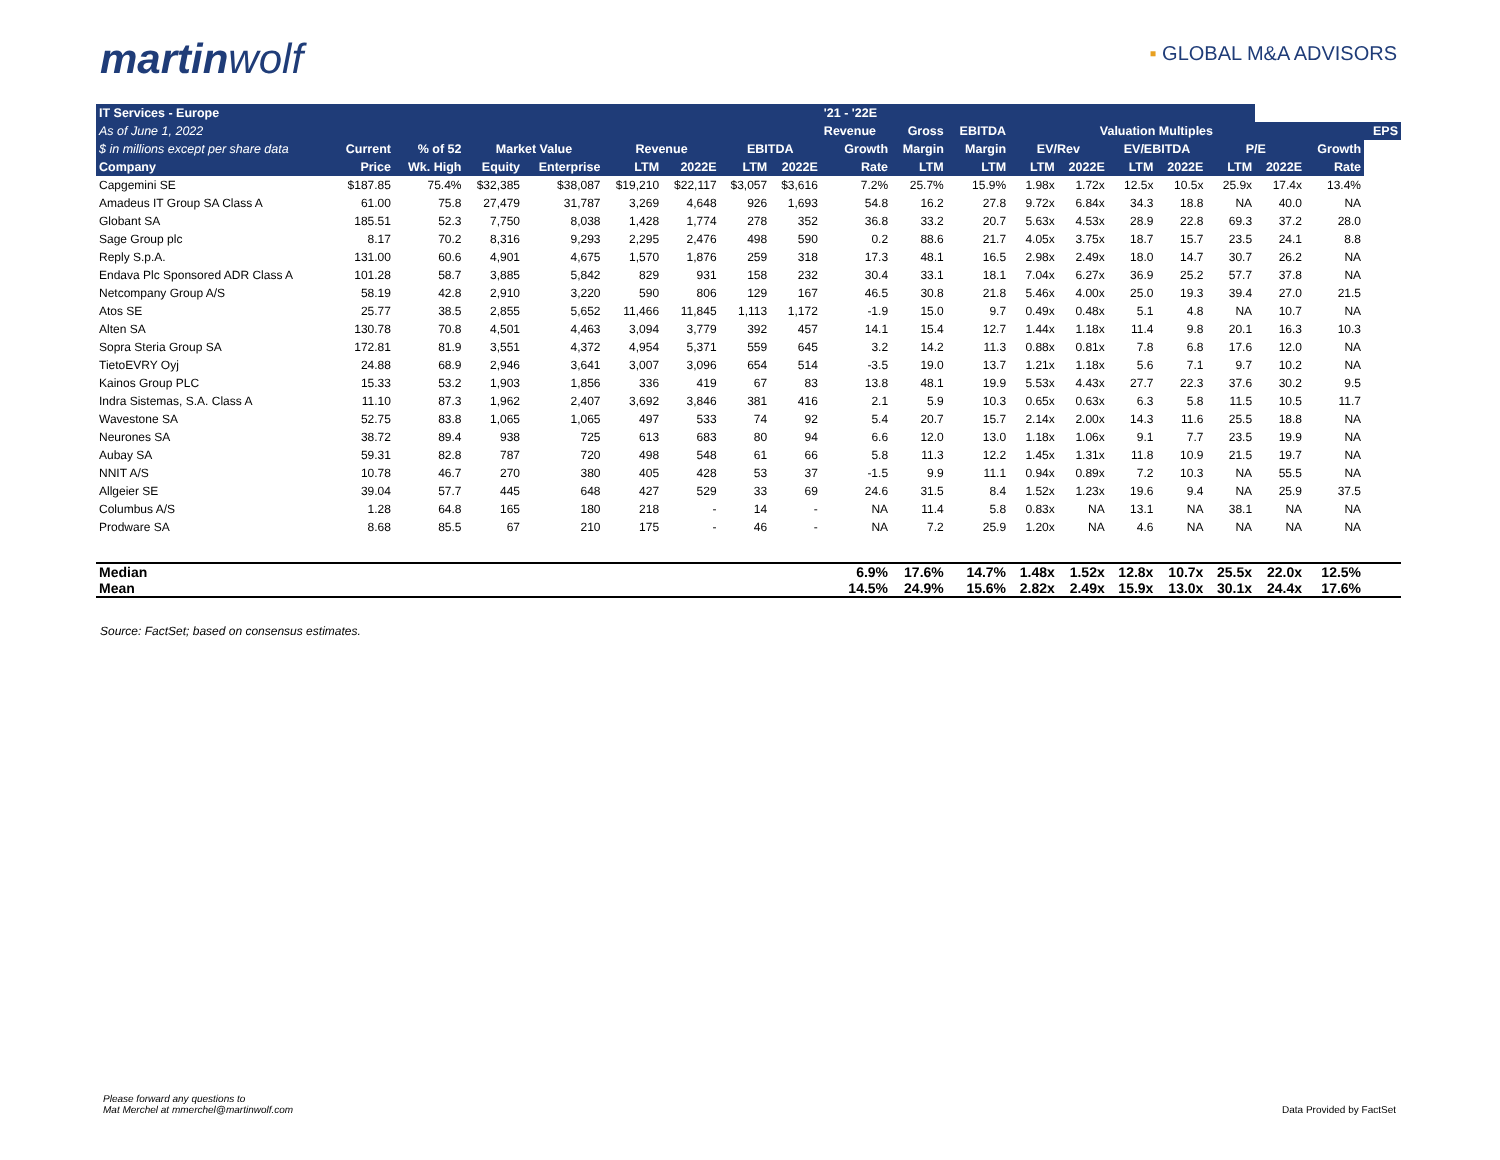martinwolf ▪ GLOBAL M&A ADVISORS
| IT Services - Europe | | | | | | | | | '21 - '22E | | | | | | | | | | |
| --- | --- | --- | --- | --- | --- | --- | --- | --- | --- | --- | --- | --- | --- | --- | --- | --- | --- | --- | --- |
| As of June 1, 2022 | | | | | | | | | Revenue | Gross | EBITDA | | Valuation Multiples | | | | | | EPS |
| $ in millions except per share data | Current | % of 52 | Market Value | | Revenue | | EBITDA | | Growth | Margin | Margin | EV/Rev | | EV/EBITDA | | P/E | | Growth | |
| Company | Price | Wk. High | Equity | Enterprise | LTM | 2022E | LTM | 2022E | Rate | LTM | LTM | LTM | 2022E | LTM | 2022E | LTM | 2022E | Rate | |
| Capgemini SE | $187.85 | 75.4% | $32,385 | $38,087 | $19,210 | $22,117 | $3,057 | $3,616 | 7.2% | 25.7% | 15.9% | 1.98x | 1.72x | 12.5x | 10.5x | 25.9x | 17.4x | 13.4% | |
| Amadeus IT Group SA Class A | 61.00 | 75.8 | 27,479 | 31,787 | 3,269 | 4,648 | 926 | 1,693 | 54.8 | 16.2 | 27.8 | 9.72x | 6.84x | 34.3 | 18.8 | NA | 40.0 | NA | |
| Globant SA | 185.51 | 52.3 | 7,750 | 8,038 | 1,428 | 1,774 | 278 | 352 | 36.8 | 33.2 | 20.7 | 5.63x | 4.53x | 28.9 | 22.8 | 69.3 | 37.2 | 28.0 | |
| Sage Group plc | 8.17 | 70.2 | 8,316 | 9,293 | 2,295 | 2,476 | 498 | 590 | 0.2 | 88.6 | 21.7 | 4.05x | 3.75x | 18.7 | 15.7 | 23.5 | 24.1 | 8.8 | |
| Reply S.p.A. | 131.00 | 60.6 | 4,901 | 4,675 | 1,570 | 1,876 | 259 | 318 | 17.3 | 48.1 | 16.5 | 2.98x | 2.49x | 18.0 | 14.7 | 30.7 | 26.2 | NA | |
| Endava Plc Sponsored ADR Class A | 101.28 | 58.7 | 3,885 | 5,842 | 829 | 931 | 158 | 232 | 30.4 | 33.1 | 18.1 | 7.04x | 6.27x | 36.9 | 25.2 | 57.7 | 37.8 | NA | |
| Netcompany Group A/S | 58.19 | 42.8 | 2,910 | 3,220 | 590 | 806 | 129 | 167 | 46.5 | 30.8 | 21.8 | 5.46x | 4.00x | 25.0 | 19.3 | 39.4 | 27.0 | 21.5 | |
| Atos SE | 25.77 | 38.5 | 2,855 | 5,652 | 11,466 | 11,845 | 1,113 | 1,172 | -1.9 | 15.0 | 9.7 | 0.49x | 0.48x | 5.1 | 4.8 | NA | 10.7 | NA | |
| Alten SA | 130.78 | 70.8 | 4,501 | 4,463 | 3,094 | 3,779 | 392 | 457 | 14.1 | 15.4 | 12.7 | 1.44x | 1.18x | 11.4 | 9.8 | 20.1 | 16.3 | 10.3 | |
| Sopra Steria Group SA | 172.81 | 81.9 | 3,551 | 4,372 | 4,954 | 5,371 | 559 | 645 | 3.2 | 14.2 | 11.3 | 0.88x | 0.81x | 7.8 | 6.8 | 17.6 | 12.0 | NA | |
| TietoEVRY Oyj | 24.88 | 68.9 | 2,946 | 3,641 | 3,007 | 3,096 | 654 | 514 | -3.5 | 19.0 | 13.7 | 1.21x | 1.18x | 5.6 | 7.1 | 9.7 | 10.2 | NA | |
| Kainos Group PLC | 15.33 | 53.2 | 1,903 | 1,856 | 336 | 419 | 67 | 83 | 13.8 | 48.1 | 19.9 | 5.53x | 4.43x | 27.7 | 22.3 | 37.6 | 30.2 | 9.5 | |
| Indra Sistemas, S.A. Class A | 11.10 | 87.3 | 1,962 | 2,407 | 3,692 | 3,846 | 381 | 416 | 2.1 | 5.9 | 10.3 | 0.65x | 0.63x | 6.3 | 5.8 | 11.5 | 10.5 | 11.7 | |
| Wavestone SA | 52.75 | 83.8 | 1,065 | 1,065 | 497 | 533 | 74 | 92 | 5.4 | 20.7 | 15.7 | 2.14x | 2.00x | 14.3 | 11.6 | 25.5 | 18.8 | NA | |
| Neurones SA | 38.72 | 89.4 | 938 | 725 | 613 | 683 | 80 | 94 | 6.6 | 12.0 | 13.0 | 1.18x | 1.06x | 9.1 | 7.7 | 23.5 | 19.9 | NA | |
| Aubay SA | 59.31 | 82.8 | 787 | 720 | 498 | 548 | 61 | 66 | 5.8 | 11.3 | 12.2 | 1.45x | 1.31x | 11.8 | 10.9 | 21.5 | 19.7 | NA | |
| NNIT A/S | 10.78 | 46.7 | 270 | 380 | 405 | 428 | 53 | 37 | -1.5 | 9.9 | 11.1 | 0.94x | 0.89x | 7.2 | 10.3 | NA | 55.5 | NA | |
| Allgeier SE | 39.04 | 57.7 | 445 | 648 | 427 | 529 | 33 | 69 | 24.6 | 31.5 | 8.4 | 1.52x | 1.23x | 19.6 | 9.4 | NA | 25.9 | 37.5 | |
| Columbus A/S | 1.28 | 64.8 | 165 | 180 | 218 | - | 14 | - | NA | 11.4 | 5.8 | 0.83x | NA | 13.1 | NA | 38.1 | NA | NA | |
| Prodware SA | 8.68 | 85.5 | 67 | 210 | 175 | - | 46 | - | NA | 7.2 | 25.9 | 1.20x | NA | 4.6 | NA | NA | NA | NA | |
| Median | | | | | | | | | 6.9% | 17.6% | 14.7% | 1.48x | 1.52x | 12.8x | 10.7x | 25.5x | 22.0x | 12.5% | |
| Mean | | | | | | | | | 14.5% | 24.9% | 15.6% | 2.82x | 2.49x | 15.9x | 13.0x | 30.1x | 24.4x | 17.6% | |
Source: FactSet; based on consensus estimates.
Please forward any questions to
Mat Merchel at mmerchel@martinwolf.com
Data Provided by FactSet